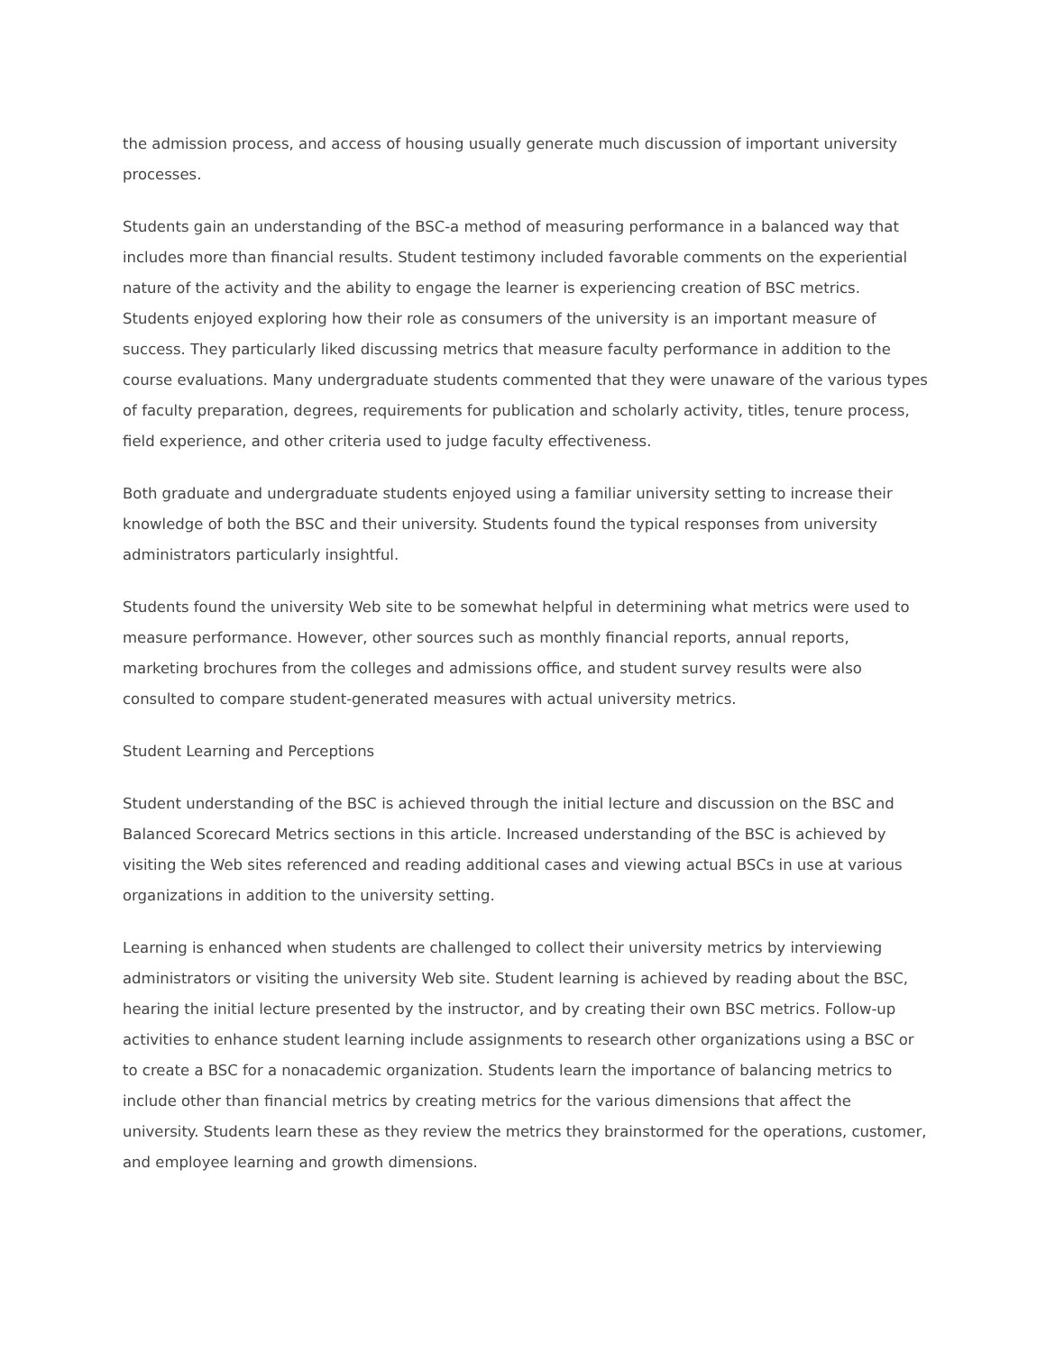the admission process, and access of housing usually generate much discussion of important university processes.
Students gain an understanding of the BSC-a method of measuring performance in a balanced way that includes more than financial results. Student testimony included favorable comments on the experiential nature of the activity and the ability to engage the learner is experiencing creation of BSC metrics. Students enjoyed exploring how their role as consumers of the university is an important measure of success. They particularly liked discussing metrics that measure faculty performance in addition to the course evaluations. Many undergraduate students commented that they were unaware of the various types of faculty preparation, degrees, requirements for publication and scholarly activity, titles, tenure process, field experience, and other criteria used to judge faculty effectiveness.
Both graduate and undergraduate students enjoyed using a familiar university setting to increase their knowledge of both the BSC and their university. Students found the typical responses from university administrators particularly insightful.
Students found the university Web site to be somewhat helpful in determining what metrics were used to measure performance. However, other sources such as monthly financial reports, annual reports, marketing brochures from the colleges and admissions office, and student survey results were also consulted to compare student-generated measures with actual university metrics.
Student Learning and Perceptions
Student understanding of the BSC is achieved through the initial lecture and discussion on the BSC and Balanced Scorecard Metrics sections in this article. Increased understanding of the BSC is achieved by visiting the Web sites referenced and reading additional cases and viewing actual BSCs in use at various organizations in addition to the university setting.
Learning is enhanced when students are challenged to collect their university metrics by interviewing administrators or visiting the university Web site. Student learning is achieved by reading about the BSC, hearing the initial lecture presented by the instructor, and by creating their own BSC metrics. Follow-up activities to enhance student learning include assignments to research other organizations using a BSC or to create a BSC for a nonacademic organization. Students learn the importance of balancing metrics to include other than financial metrics by creating metrics for the various dimensions that affect the university. Students learn these as they review the metrics they brainstormed for the operations, customer, and employee learning and growth dimensions.